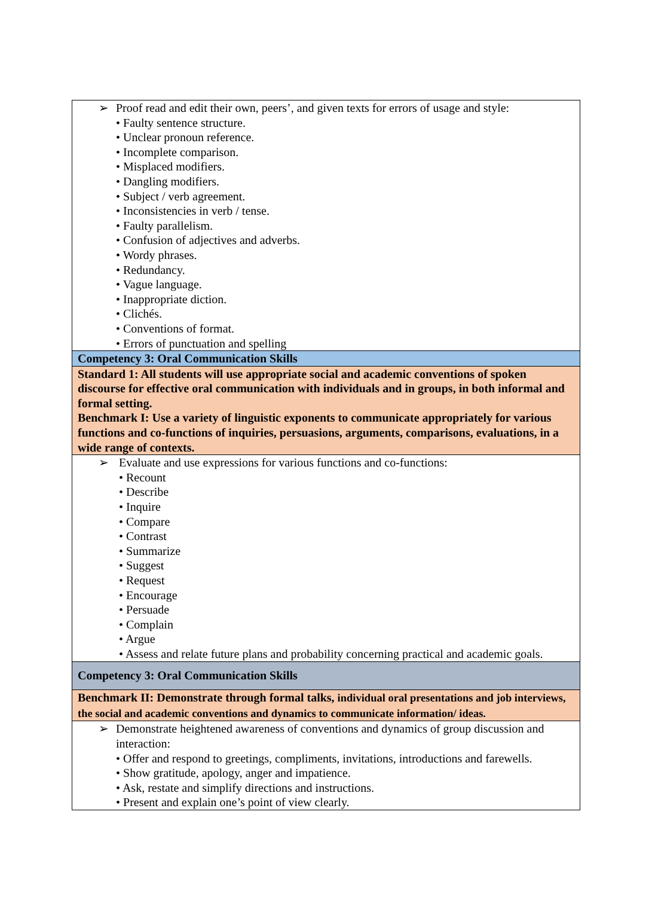| ➢ Proof read and edit their own, peers’, and given texts for errors of usage and style: • Faulty sentence structure. • Unclear pronoun reference. • Incomplete comparison. • Misplaced modifiers. • Dangling modifiers. • Subject / verb agreement. • Inconsistencies in verb / tense. • Faulty parallelism. • Confusion of adjectives and adverbs. • Wordy phrases. • Redundancy. • Vague language. • Inappropriate diction. • Clichés. • Conventions of format. • Errors of punctuation and spelling |
| Competency 3: Oral Communication Skills |
| Standard 1: All students will use appropriate social and academic conventions of spoken discourse for effective oral communication with individuals and in groups, in both informal and formal setting. Benchmark I: Use a variety of linguistic exponents to communicate appropriately for various functions and co-functions of inquiries, persuasions, arguments, comparisons, evaluations, in a wide range of contexts. |
| ➢ Evaluate and use expressions for various functions and co-functions: • Recount • Describe • Inquire • Compare • Contrast • Summarize • Suggest • Request • Encourage • Persuade • Complain • Argue • Assess and relate future plans and probability concerning practical and academic goals. |
| Competency 3: Oral Communication Skills |
| Benchmark II: Demonstrate through formal talks, individual oral presentations and job interviews, the social and academic conventions and dynamics to communicate information/ ideas. |
| ➢ Demonstrate heightened awareness of conventions and dynamics of group discussion and interaction: • Offer and respond to greetings, compliments, invitations, introductions and farewells. • Show gratitude, apology, anger and impatience. • Ask, restate and simplify directions and instructions. • Present and explain one’s point of view clearly. |